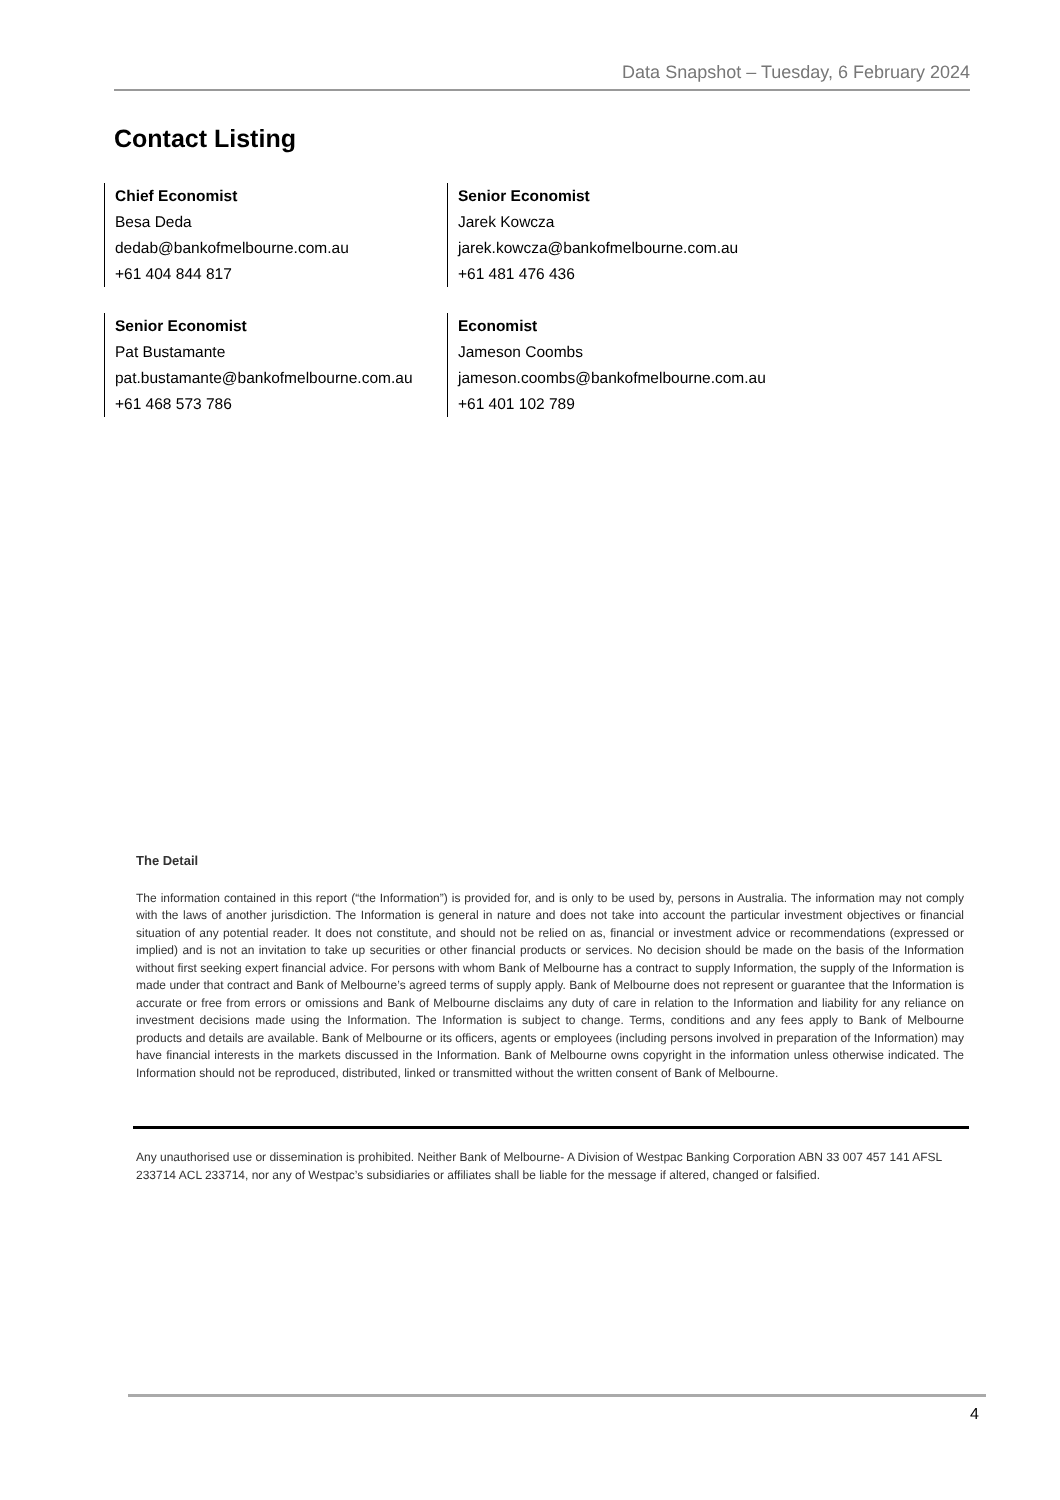Data Snapshot – Tuesday, 6 February 2024
Contact Listing
Chief Economist
Besa Deda
dedab@bankofmelbourne.com.au
+61 404 844 817
Senior Economist
Jarek Kowcza
jarek.kowcza@bankofmelbourne.com.au
+61 481 476 436
Senior Economist
Pat Bustamante
pat.bustamante@bankofmelbourne.com.au
+61 468 573 786
Economist
Jameson Coombs
jameson.coombs@bankofmelbourne.com.au
+61 401 102 789
The Detail
The information contained in this report (“the Information”) is provided for, and is only to be used by, persons in Australia. The information may not comply with the laws of another jurisdiction. The Information is general in nature and does not take into account the particular investment objectives or financial situation of any potential reader. It does not constitute, and should not be relied on as, financial or investment advice or recommendations (expressed or implied) and is not an invitation to take up securities or other financial products or services. No decision should be made on the basis of the Information without first seeking expert financial advice. For persons with whom Bank of Melbourne has a contract to supply Information, the supply of the Information is made under that contract and Bank of Melbourne’s agreed terms of supply apply. Bank of Melbourne does not represent or guarantee that the Information is accurate or free from errors or omissions and Bank of Melbourne disclaims any duty of care in relation to the Information and liability for any reliance on investment decisions made using the Information. The Information is subject to change. Terms, conditions and any fees apply to Bank of Melbourne products and details are available. Bank of Melbourne or its officers, agents or employees (including persons involved in preparation of the Information) may have financial interests in the markets discussed in the Information. Bank of Melbourne owns copyright in the information unless otherwise indicated. The Information should not be reproduced, distributed, linked or transmitted without the written consent of Bank of Melbourne.
Any unauthorised use or dissemination is prohibited. Neither Bank of Melbourne- A Division of Westpac Banking Corporation ABN 33 007 457 141 AFSL 233714 ACL 233714, nor any of Westpac’s subsidiaries or affiliates shall be liable for the message if altered, changed or falsified.
4